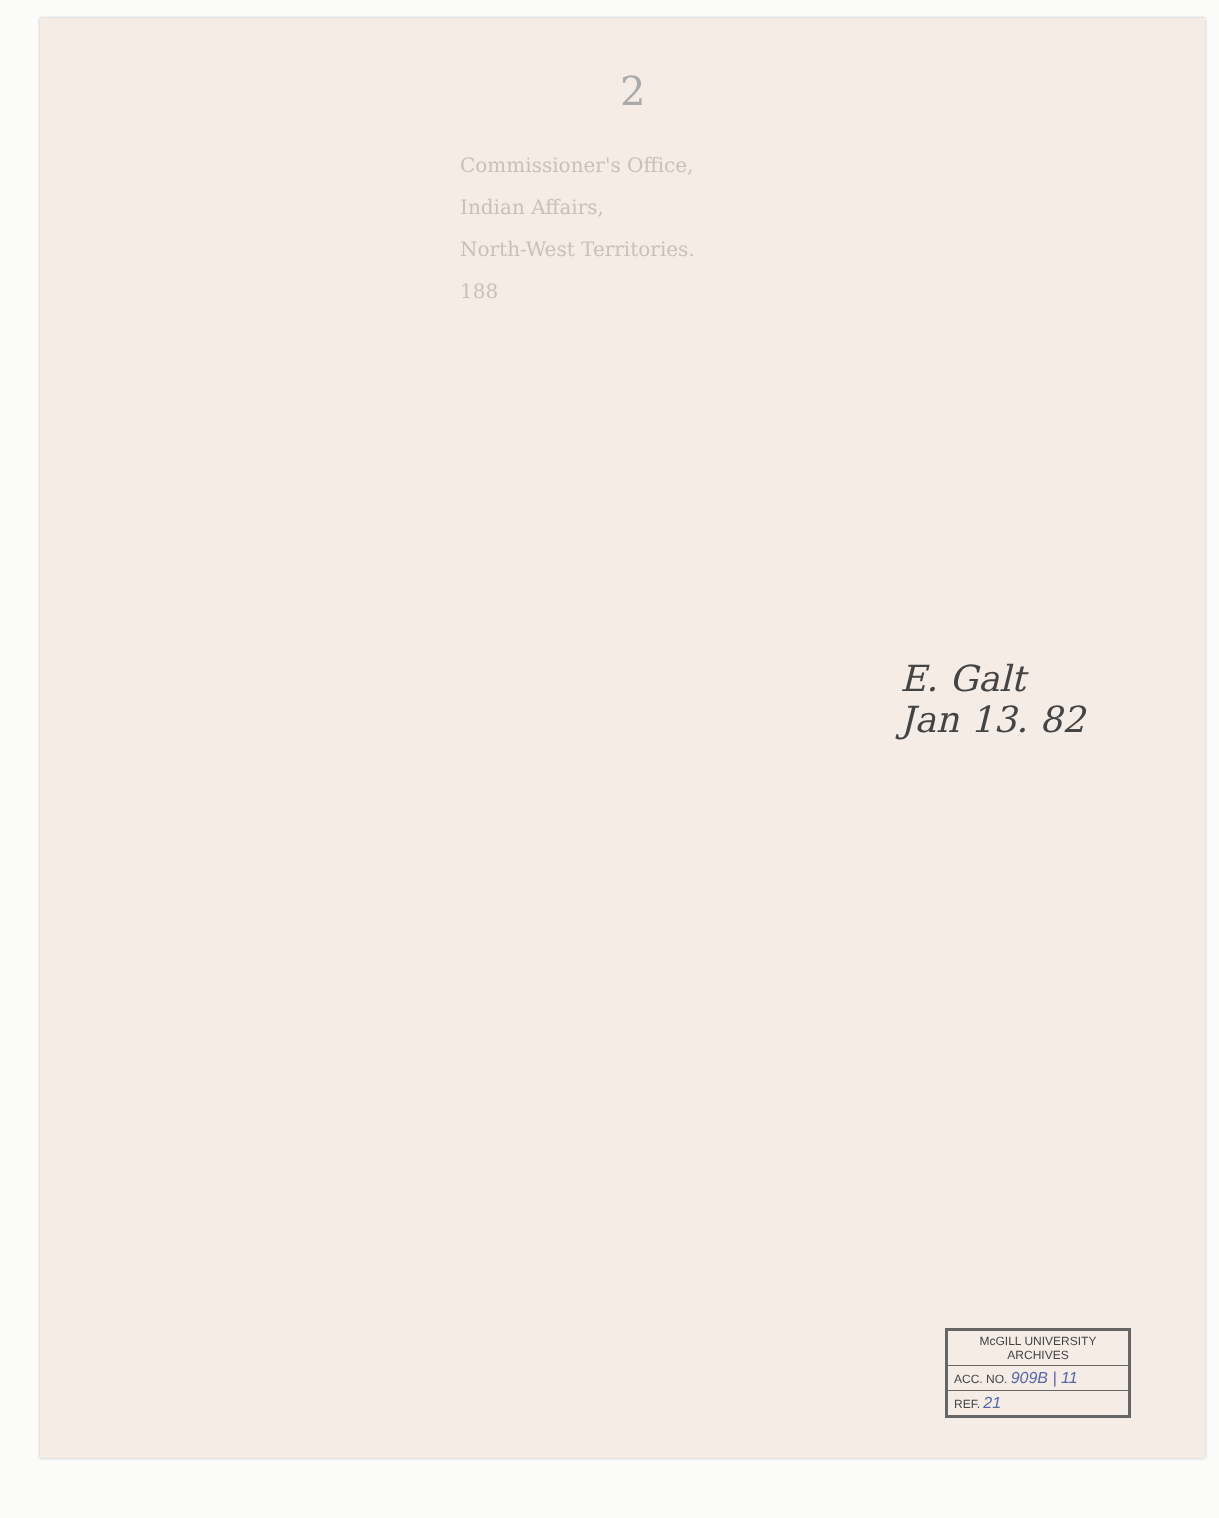2
Commissioner's Office,
Indian Affairs,
North-West Territories.
188
E. Galt
Jan 13. 82
McGILL UNIVERSITY
ARCHIVES
ACC. NO. 909B | 11
REF. 21